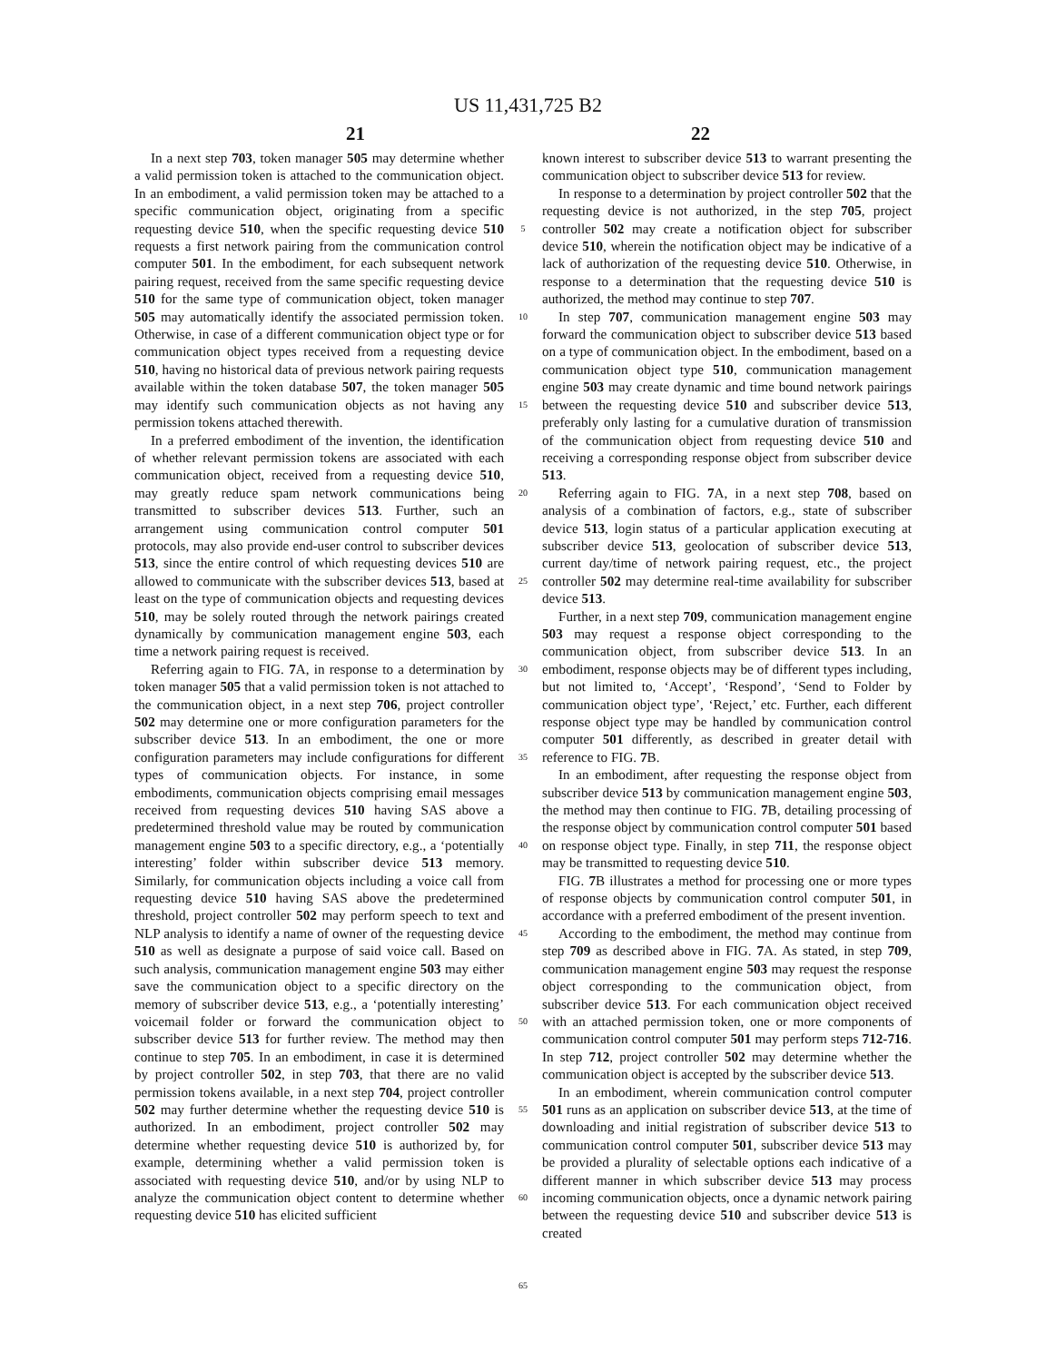US 11,431,725 B2
21 22
In a next step 703, token manager 505 may determine whether a valid permission token is attached to the communication object. In an embodiment, a valid permission token may be attached to a specific communication object, originating from a specific requesting device 510, when the specific requesting device 510 requests a first network pairing from the communication control computer 501. In the embodiment, for each subsequent network pairing request, received from the same specific requesting device 510 for the same type of communication object, token manager 505 may automatically identify the associated permission token. Otherwise, in case of a different communication object type or for communication object types received from a requesting device 510, having no historical data of previous network pairing requests available within the token database 507, the token manager 505 may identify such communication objects as not having any permission tokens attached therewith.
In a preferred embodiment of the invention, the identification of whether relevant permission tokens are associated with each communication object, received from a requesting device 510, may greatly reduce spam network communications being transmitted to subscriber devices 513. Further, such an arrangement using communication control computer 501 protocols, may also provide end-user control to subscriber devices 513, since the entire control of which requesting devices 510 are allowed to communicate with the subscriber devices 513, based at least on the type of communication objects and requesting devices 510, may be solely routed through the network pairings created dynamically by communication management engine 503, each time a network pairing request is received.
Referring again to FIG. 7 A, in response to a determination by token manager 505 that a valid permission token is not attached to the communication object, in a next step 706, project controller 502 may determine one or more configuration parameters for the subscriber device 513. In an embodiment, the one or more configuration parameters may include configurations for different types of communication objects. For instance, in some embodiments, communication objects comprising email messages received from requesting devices 510 having SAS above a predetermined threshold value may be routed by communication management engine 503 to a specific directory, e.g., a ‘potentially interesting’ folder within subscriber device 513 memory. Similarly, for communication objects including a voice call from requesting device 510 having SAS above the predetermined threshold, project controller 502 may perform speech to text and NLP analysis to identify a name of owner of the requesting device 510 as well as designate a purpose of said voice call. Based on such analysis, communication management engine 503 may either save the communication object to a specific directory on the memory of subscriber device 513, e.g., a ‘potentially interesting’ voicemail folder or forward the communication object to subscriber device 513 for further review. The method may then continue to step 705. In an embodiment, in case it is determined by project controller 502, in step 703, that there are no valid permission tokens available, in a next step 704, project controller 502 may further determine whether the requesting device 510 is authorized. In an embodiment, project controller 502 may determine whether requesting device 510 is authorized by, for example, determining whether a valid permission token is associated with requesting device 510, and/or by using NLP to analyze the communication object content to determine whether requesting device 510 has elicited sufficient
5
10
15
20
25
30
35
40
45
50
55
60
65
known interest to subscriber device 513 to warrant presenting the communication object to subscriber device 513 for review.
In response to a determination by project controller 502 that the requesting device is not authorized, in the step 705, project controller 502 may create a notification object for subscriber device 510, wherein the notification object may be indicative of a lack of authorization of the requesting device 510. Otherwise, in response to a determination that the requesting device 510 is authorized, the method may continue to step 707.
In step 707, communication management engine 503 may forward the communication object to subscriber device 513 based on a type of communication object. In the embodiment, based on a communication object type 510, communication management engine 503 may create dynamic and time bound network pairings between the requesting device 510 and subscriber device 513, preferably only lasting for a cumulative duration of transmission of the communication object from requesting device 510 and receiving a corresponding response object from subscriber device 513.
Referring again to FIG. 7 A, in a next step 708, based on analysis of a combination of factors, e.g., state of subscriber device 513, login status of a particular application executing at subscriber device 513, geolocation of subscriber device 513, current day/time of network pairing request, etc., the project controller 502 may determine real-time availability for subscriber device 513.
Further, in a next step 709, communication management engine 503 may request a response object corresponding to the communication object, from subscriber device 513. In an embodiment, response objects may be of different types including, but not limited to, ‘Accept’, ‘Respond’, ‘Send to Folder by communication object type’, ‘Reject,’ etc. Further, each different response object type may be handled by communication control computer 501 differently, as described in greater detail with reference to FIG. 7 B.
In an embodiment, after requesting the response object from subscriber device 513 by communication management engine 503, the method may then continue to FIG. 7 B, detailing processing of the response object by communication control computer 501 based on response object type. Finally, in step 711, the response object may be transmitted to requesting device 510.
FIG. 7 B illustrates a method for processing one or more types of response objects by communication control computer 501, in accordance with a preferred embodiment of the present invention.
According to the embodiment, the method may continue from step 709 as described above in FIG. 7 A. As stated, in step 709, communication management engine 503 may request the response object corresponding to the communication object, from subscriber device 513. For each communication object received with an attached permission token, one or more components of communication control computer 501 may perform steps 712-716. In step 712, project controller 502 may determine whether the communication object is accepted by the subscriber device 513.
In an embodiment, wherein communication control computer 501 runs as an application on subscriber device 513, at the time of downloading and initial registration of subscriber device 513 to communication control computer 501, subscriber device 513 may be provided a plurality of selectable options each indicative of a different manner in which subscriber device 513 may process incoming communication objects, once a dynamic network pairing between the requesting device 510 and subscriber device 513 is created